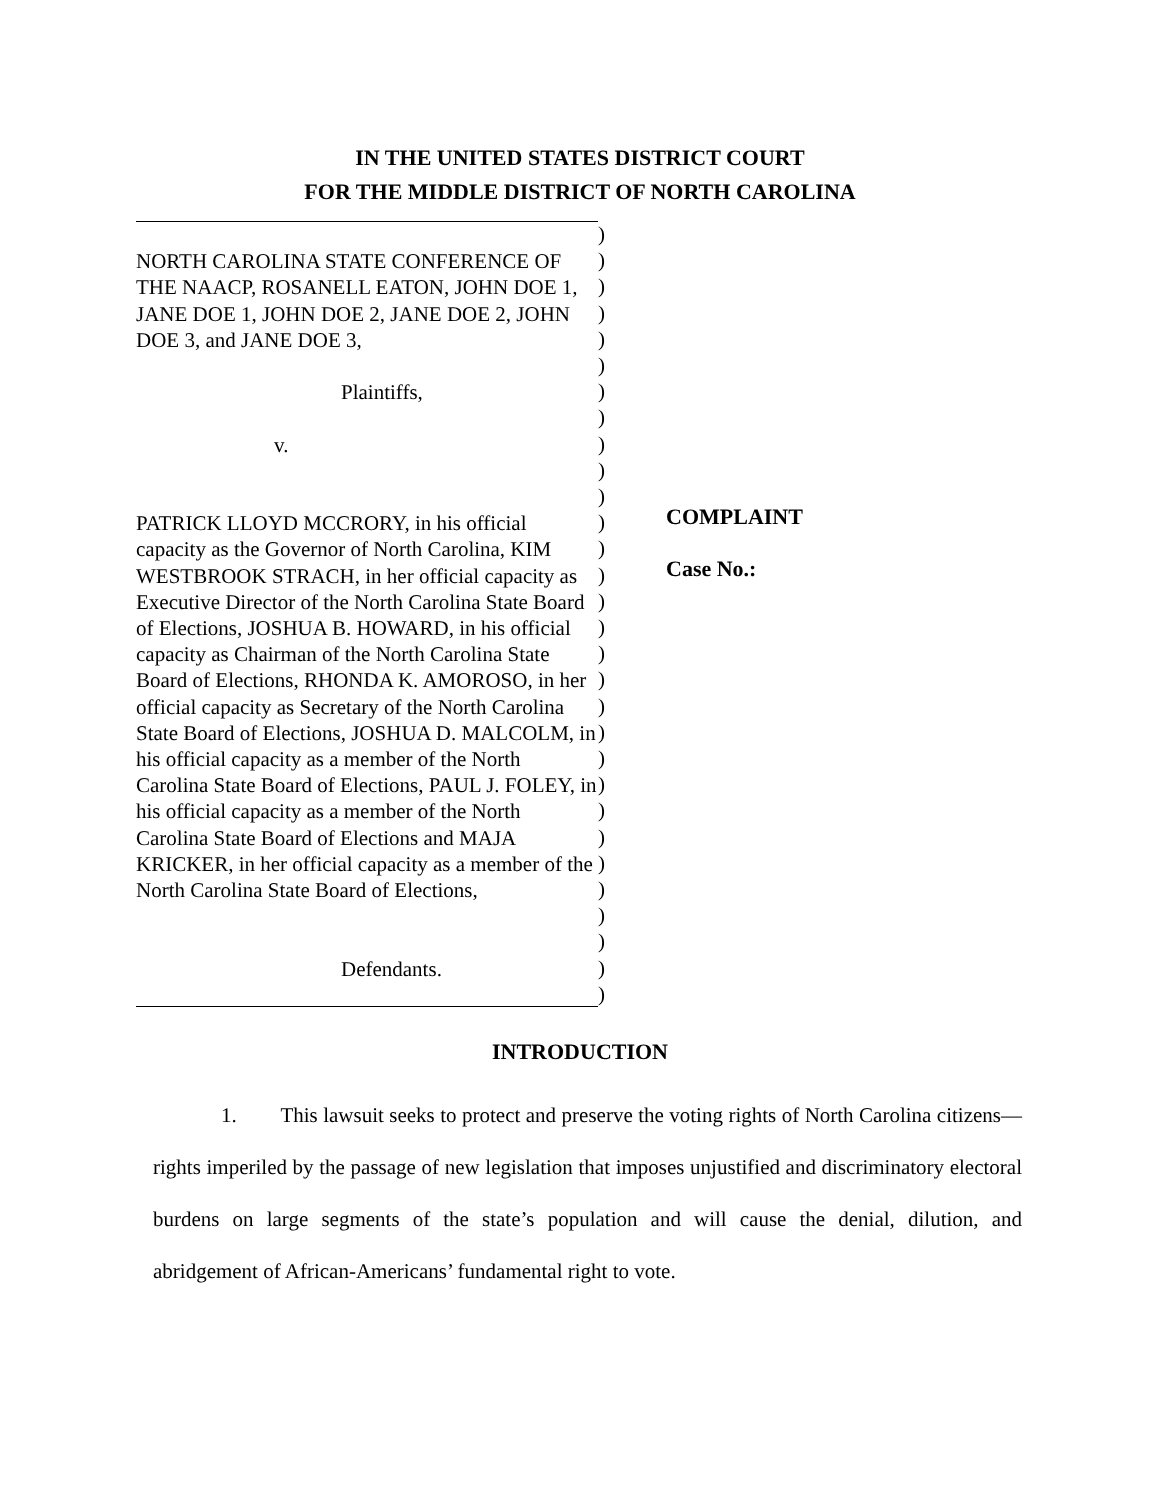IN THE UNITED STATES DISTRICT COURT
FOR THE MIDDLE DISTRICT OF NORTH CAROLINA
NORTH CAROLINA STATE CONFERENCE OF THE NAACP, ROSANELL EATON, JOHN DOE 1, JANE DOE 1, JOHN DOE 2, JANE DOE 2, JOHN DOE 3, and JANE DOE 3,
Plaintiffs,
v.
PATRICK LLOYD MCCRORY, in his official capacity as the Governor of North Carolina, KIM WESTBROOK STRACH, in her official capacity as Executive Director of the North Carolina State Board of Elections, JOSHUA B. HOWARD, in his official capacity as Chairman of the North Carolina State Board of Elections, RHONDA K. AMOROSO, in her official capacity as Secretary of the North Carolina State Board of Elections, JOSHUA D. MALCOLM, in his official capacity as a member of the North Carolina State Board of Elections, PAUL J. FOLEY, in his official capacity as a member of the North Carolina State Board of Elections and MAJA KRICKER, in her official capacity as a member of the North Carolina State Board of Elections,
Defendants.
)
)
)
)
)
)
)
)
)
)
)
)
)
)
)
)
)
)
)
)
)
)
)
)
)
)
)
)
)
)
COMPLAINT
Case No.:
INTRODUCTION
1. This lawsuit seeks to protect and preserve the voting rights of North Carolina citizens—rights imperiled by the passage of new legislation that imposes unjustified and discriminatory electoral burdens on large segments of the state’s population and will cause the denial, dilution, and abridgement of African-Americans’ fundamental right to vote.